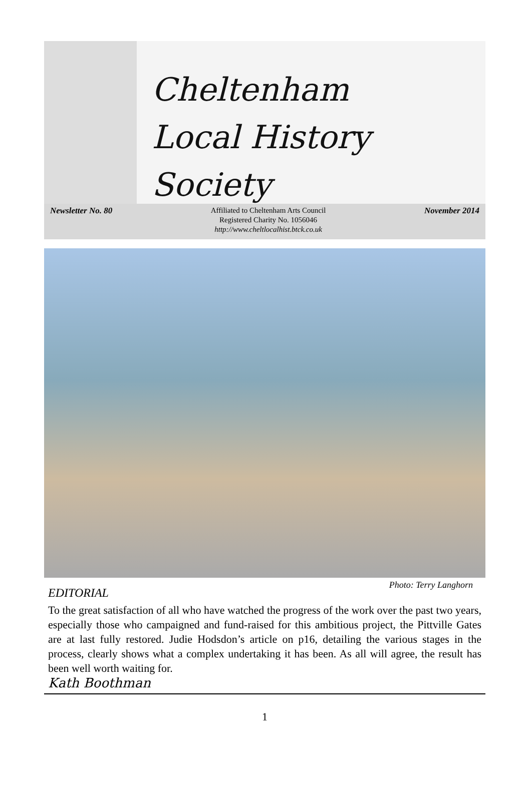Cheltenham
Local History Society
Newsletter No. 80
Affiliated to Cheltenham Arts Council
Registered Charity No. 1056046
http://www.cheltlocalhist.btck.co.uk
November 2014
Photo: Terry Langhorn
EDITORIAL
To the great satisfaction of all who have watched the progress of the work over the past two years, especially those who campaigned and fund-raised for this ambitious project, the Pittville Gates are at last fully restored. Judie Hodsdon’s article on p16, detailing the various stages in the process, clearly shows what a complex undertaking it has been. As all will agree, the result has been well worth waiting for.
Kath Boothman
1